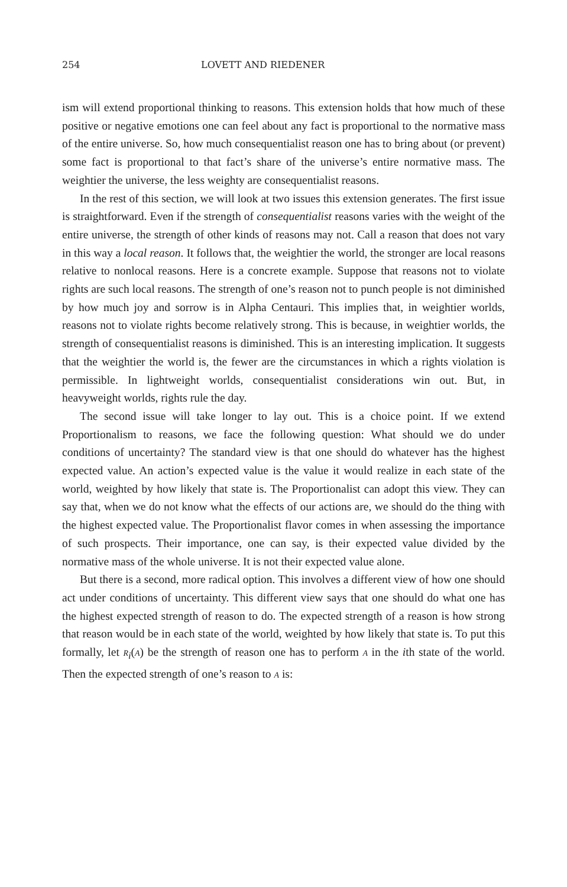254 LOVETT AND RIEDENER
ism will extend proportional thinking to reasons. This extension holds that how much of these positive or negative emotions one can feel about any fact is proportional to the normative mass of the entire universe. So, how much consequentialist reason one has to bring about (or prevent) some fact is proportional to that fact’s share of the universe’s entire normative mass. The weightier the universe, the less weighty are consequentialist reasons.
In the rest of this section, we will look at two issues this extension generates. The first issue is straightforward. Even if the strength of consequentialist reasons varies with the weight of the entire universe, the strength of other kinds of reasons may not. Call a reason that does not vary in this way a local reason. It follows that, the weightier the world, the stronger are local reasons relative to nonlocal reasons. Here is a concrete example. Suppose that reasons not to violate rights are such local reasons. The strength of one’s reason not to punch people is not diminished by how much joy and sorrow is in Alpha Centauri. This implies that, in weightier worlds, reasons not to violate rights become relatively strong. This is because, in weightier worlds, the strength of consequentialist reasons is diminished. This is an interesting implication. It suggests that the weightier the world is, the fewer are the circumstances in which a rights violation is permissible. In lightweight worlds, consequentialist considerations win out. But, in heavyweight worlds, rights rule the day.
The second issue will take longer to lay out. This is a choice point. If we extend Proportionalism to reasons, we face the following question: What should we do under conditions of uncertainty? The standard view is that one should do whatever has the highest expected value. An action’s expected value is the value it would realize in each state of the world, weighted by how likely that state is. The Proportionalist can adopt this view. They can say that, when we do not know what the effects of our actions are, we should do the thing with the highest expected value. The Proportionalist flavor comes in when assessing the importance of such prospects. Their importance, one can say, is their expected value divided by the normative mass of the whole universe. It is not their expected value alone.
But there is a second, more radical option. This involves a different view of how one should act under conditions of uncertainty. This different view says that one should do what one has the highest expected strength of reason to do. The expected strength of a reason is how strong that reason would be in each state of the world, weighted by how likely that state is. To put this formally, let R<sub>i</sub>(A) be the strength of reason one has to perform A in the ith state of the world. Then the expected strength of one’s reason to A is: